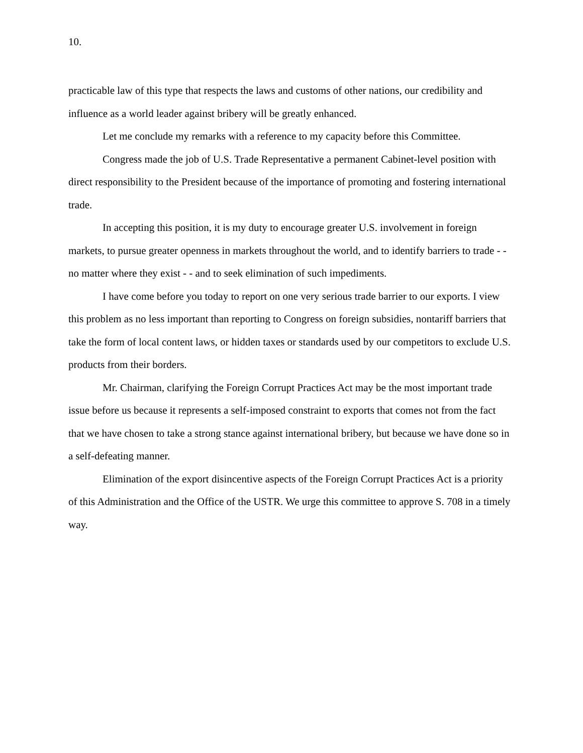10.
practicable law of this type that respects the laws and customs of other nations, our credibility and influence as a world leader against bribery will be greatly enhanced.
Let me conclude my remarks with a reference to my capacity before this Committee.
Congress made the job of U.S. Trade Representative a permanent Cabinet-level position with direct responsibility to the President because of the importance of promoting and fostering international trade.
In accepting this position, it is my duty to encourage greater U.S. involvement in foreign markets, to pursue greater openness in markets throughout the world, and to identify barriers to trade - - no matter where they exist - - and to seek elimination of such impediments.
I have come before you today to report on one very serious trade barrier to our exports. I view this problem as no less important than reporting to Congress on foreign subsidies, nontariff barriers that take the form of local content laws, or hidden taxes or standards used by our competitors to exclude U.S. products from their borders.
Mr. Chairman, clarifying the Foreign Corrupt Practices Act may be the most important trade issue before us because it represents a self-imposed constraint to exports that comes not from the fact that we have chosen to take a strong stance against international bribery, but because we have done so in a self-defeating manner.
Elimination of the export disincentive aspects of the Foreign Corrupt Practices Act is a priority of this Administration and the Office of the USTR. We urge this committee to approve S. 708 in a timely way.